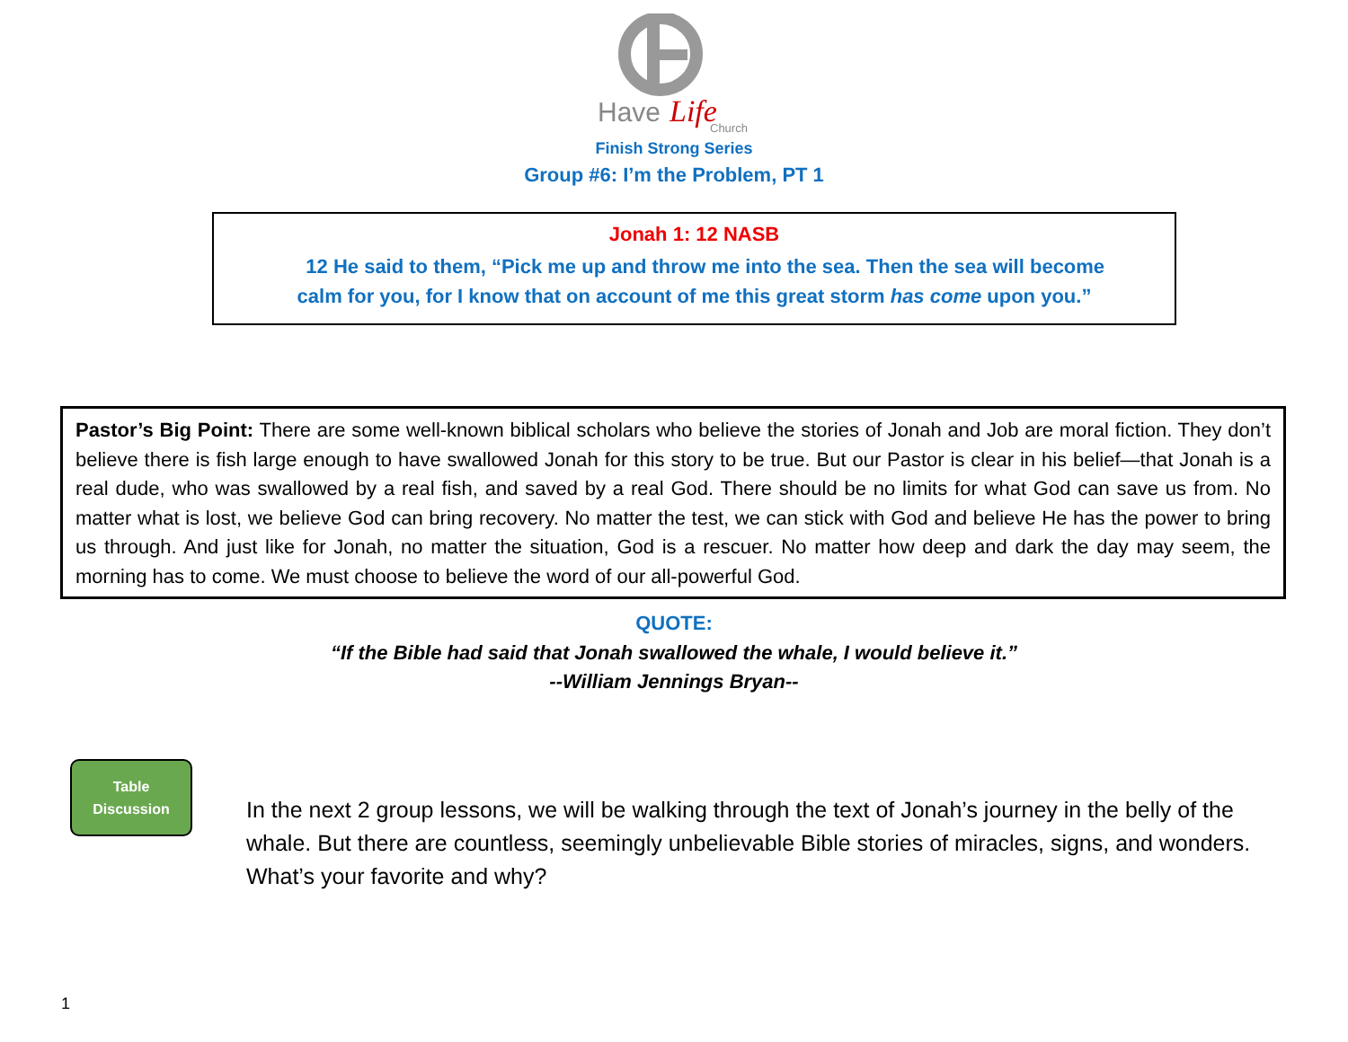Have
Life
Church
Finish Strong Series
Group #6: I’m the Problem, PT 1
Jonah 1: 12 NASB
12 He said to them, “Pick me up and throw me into the sea. Then the sea will become
calm for you, for I know that on account of me this great storm has come upon you.”
Pastor’s Big Point: There are some well-known biblical scholars who believe the stories of Jonah and Job are moral fiction. They don’t believe there is fish large enough to have swallowed Jonah for this story to be true. But our Pastor is clear in his belief—that Jonah is a real dude, who was swallowed by a real fish, and saved by a real God. There should be no limits for what God can save us from. No matter what is lost, we believe God can bring recovery. No matter the test, we can stick with God and believe He has the power to bring us through. And just like for Jonah, no matter the situation, God is a rescuer. No matter how deep and dark the day may seem, the morning has to come. We must choose to believe the word of our all-powerful God.
QUOTE:
“If the Bible had said that Jonah swallowed the whale, I would believe it.”
--William Jennings Bryan--
Table
Discussion
In the next 2 group lessons, we will be walking through the text of Jonah’s journey in the belly of the whale. But there are countless, seemingly unbelievable Bible stories of miracles, signs, and wonders. What’s your favorite and why?
1